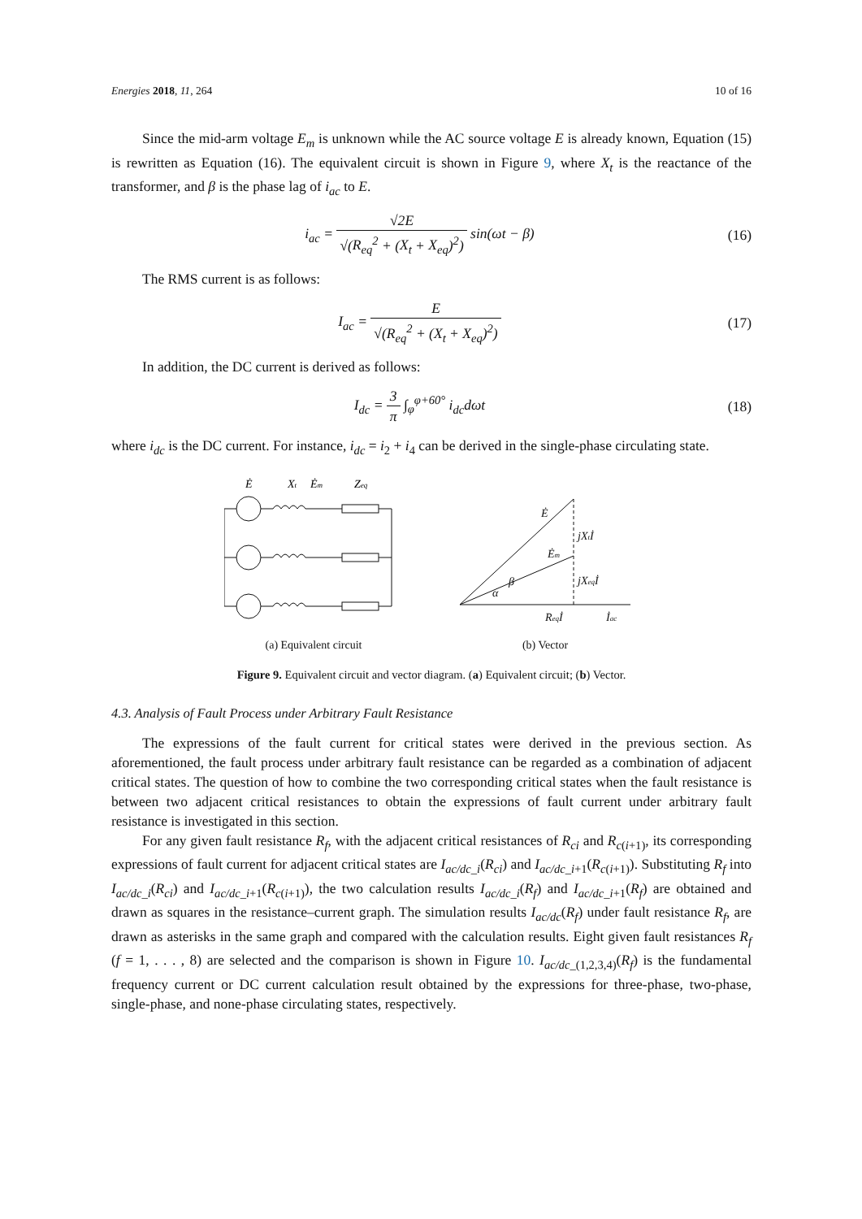Energies 2018, 11, 264 10 of 16
Since the mid-arm voltage E<sub>m</sub> is unknown while the AC source voltage E is already known, Equation (15) is rewritten as Equation (16). The equivalent circuit is shown in Figure 9, where X<sub>t</sub> is the reactance of the transformer, and β is the phase lag of i<sub>ac</sub> to E.
i<sub>ac</sub> = √2E √(R<sub>eq</sub><sup>2</sup> + (X<sub>t</sub> + X<sub>eq</sub>)<sup>2</sup>) sin(ωt − β)
(16)
The RMS current is as follows:
I<sub>ac</sub> = E √(R<sub>eq</sub><sup>2</sup> + (X<sub>t</sub> + X<sub>eq</sub>)<sup>2</sup>) (17)
In addition, the DC current is derived as follows:
I<sub>dc</sub> = 3 π ∫<sub>φ</sub><sup>φ+60°</sup> i<sub>dc</sub>dωt (18)
where i<sub>dc</sub> is the DC current. For instance, i<sub>dc</sub> = i<sub>2</sub> + i<sub>4</sub> can be derived in the single-phase circulating state.
Ė
Xt
Ėm
Zeq
(a) Equivalent circuit
Ė
jXtİ
Ėm
jXeqİ
β
α
Reqİ
İac
(b) Vector
Figure 9. Equivalent circuit and vector diagram. (a) Equivalent circuit; (b) Vector.
4.3. Analysis of Fault Process under Arbitrary Fault Resistance
The expressions of the fault current for critical states were derived in the previous section. As aforementioned, the fault process under arbitrary fault resistance can be regarded as a combination of adjacent critical states. The question of how to combine the two corresponding critical states when the fault resistance is between two adjacent critical resistances to obtain the expressions of fault current under arbitrary fault resistance is investigated in this section.
For any given fault resistance R<sub>f</sub>, with the adjacent critical resistances of R<sub>ci</sub> and R<sub>c(i+1)</sub>, its corresponding expressions of fault current for adjacent critical states are I<sub>ac/dc_i</sub>(R<sub>ci</sub>) and I<sub>ac/dc_i+1</sub>(R<sub>c(i+1)</sub>). Substituting R<sub>f</sub> into I<sub>ac/dc_i</sub>(R<sub>ci</sub>) and I<sub>ac/dc_i+1</sub>(R<sub>c(i+1)</sub>), the two calculation results I<sub>ac/dc_i</sub>(R<sub>f</sub>) and I<sub>ac/dc_i+1</sub>(R<sub>f</sub>) are obtained and drawn as squares in the resistance–current graph. The simulation results I<sub>ac/dc</sub>(R<sub>f</sub>) under fault resistance R<sub>f</sub>, are drawn as asterisks in the same graph and compared with the calculation results. Eight given fault resistances R<sub>f</sub> (f = 1, . . . , 8) are selected and the comparison is shown in Figure 10. I<sub>ac/dc_(1,2,3,4)</sub>(R<sub>f</sub>) is the fundamental frequency current or DC current calculation result obtained by the expressions for three-phase, two-phase, single-phase, and none-phase circulating states, respectively.